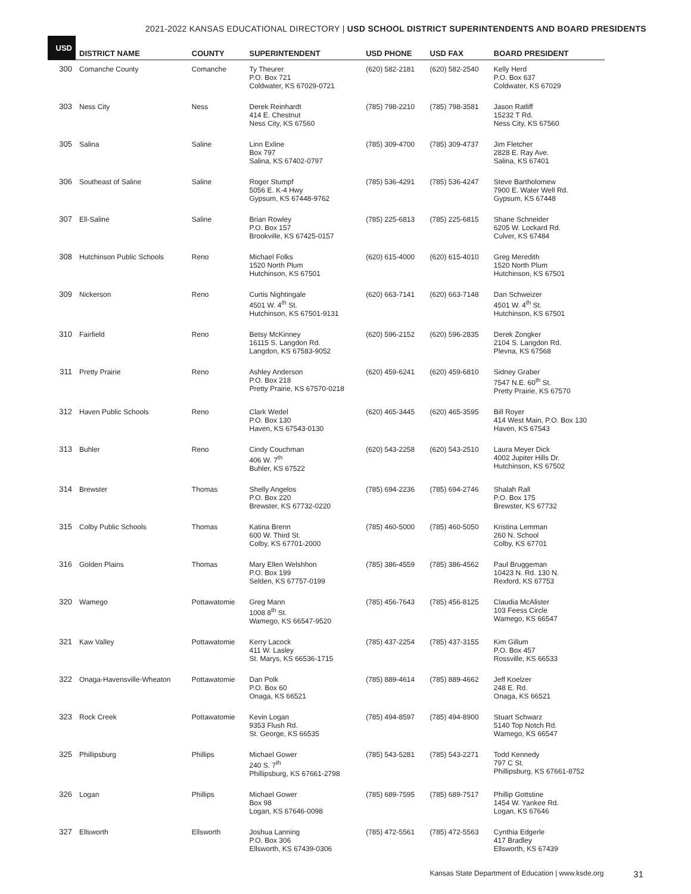2021-2022 KANSAS EDUCATIONAL DIRECTORY | USD SCHOOL DISTRICT SUPERINTENDENTS AND BOARD PRESIDENTS
| USD | DISTRICT NAME | COUNTY | SUPERINTENDENT | USD PHONE | USD FAX | BOARD PRESIDENT |
| --- | --- | --- | --- | --- | --- | --- |
| 300 | Comanche County | Comanche | Ty Theurer P.O. Box 721 Coldwater, KS 67029-0721 | (620) 582-2181 | (620) 582-2540 | Kelly Herd P.O. Box 637 Coldwater, KS 67029 |
| 303 | Ness City | Ness | Derek Reinhardt 414 E. Chestnut Ness City, KS 67560 | (785) 798-2210 | (785) 798-3581 | Jason Ratliff 15232 T Rd. Ness City, KS 67560 |
| 305 | Salina | Saline | Linn Exline Box 797 Salina, KS 67402-0797 | (785) 309-4700 | (785) 309-4737 | Jim Fletcher 2828 E. Ray Ave. Salina, KS 67401 |
| 306 | Southeast of Saline | Saline | Roger Stumpf 5056 E. K-4 Hwy Gypsum, KS 67448-9762 | (785) 536-4291 | (785) 536-4247 | Steve Bartholomew 7900 E. Water Well Rd. Gypsum, KS 67448 |
| 307 | Ell-Saline | Saline | Brian Rowley P.O. Box 157 Brookville, KS 67425-0157 | (785) 225-6813 | (785) 225-6815 | Shane Schneider 6205 W. Lockard Rd. Culver, KS 67484 |
| 308 | Hutchinson Public Schools | Reno | Michael Folks 1520 North Plum Hutchinson, KS 67501 | (620) 615-4000 | (620) 615-4010 | Greg Meredith 1520 North Plum Hutchinson, KS 67501 |
| 309 | Nickerson | Reno | Curtis Nightingale 4501 W. 4<sup>th</sup> St. Hutchinson, KS 67501-9131 | (620) 663-7141 | (620) 663-7148 | Dan Schweizer 4501 W. 4<sup>th</sup> St. Hutchinson, KS 67501 |
| 310 | Fairfield | Reno | Betsy McKinney 16115 S. Langdon Rd. Langdon, KS 67583-9052 | (620) 596-2152 | (620) 596-2835 | Derek Zongker 2104 S. Langdon Rd. Plevna, KS 67568 |
| 311 | Pretty Prairie | Reno | Ashley Anderson P.O. Box 218 Pretty Prairie, KS 67570-0218 | (620) 459-6241 | (620) 459-6810 | Sidney Graber 7547 N.E. 60<sup>th</sup> St. Pretty Prairie, KS 67570 |
| 312 | Haven Public Schools | Reno | Clark Wedel P.O. Box 130 Haven, KS 67543-0130 | (620) 465-3445 | (620) 465-3595 | Bill Royer 414 West Main, P.O. Box 130 Haven, KS 67543 |
| 313 | Buhler | Reno | Cindy Couchman 406 W. 7<sup>th</sup> Buhler, KS 67522 | (620) 543-2258 | (620) 543-2510 | Laura Meyer Dick 4002 Jupiter Hills Dr. Hutchinson, KS 67502 |
| 314 | Brewster | Thomas | Shelly Angelos P.O. Box 220 Brewster, KS 67732-0220 | (785) 694-2236 | (785) 694-2746 | Shalah Rall P.O. Box 175 Brewster, KS 67732 |
| 315 | Colby Public Schools | Thomas | Katina Brenn 600 W. Third St. Colby, KS 67701-2000 | (785) 460-5000 | (785) 460-5050 | Kristina Lemman 260 N. School Colby, KS 67701 |
| 316 | Golden Plains | Thomas | Mary Ellen Welshhon P.O. Box 199 Selden, KS 67757-0199 | (785) 386-4559 | (785) 386-4562 | Paul Bruggeman 10423 N. Rd. 130 N. Rexford, KS 67753 |
| 320 | Wamego | Pottawatomie | Greg Mann 1008 8<sup>th</sup> St. Wamego, KS 66547-9520 | (785) 456-7643 | (785) 456-8125 | Claudia McAlister 103 Feess Circle Wamego, KS 66547 |
| 321 | Kaw Valley | Pottawatomie | Kerry Lacock 411 W. Lasley St. Marys, KS 66536-1715 | (785) 437-2254 | (785) 437-3155 | Kim Gillum P.O. Box 457 Rossville, KS 66533 |
| 322 | Onaga-Havensville-Wheaton | Pottawatomie | Dan Polk P.O. Box 60 Onaga, KS 66521 | (785) 889-4614 | (785) 889-4662 | Jeff Koelzer 248 E. Rd. Onaga, KS 66521 |
| 323 | Rock Creek | Pottawatomie | Kevin Logan 9353 Flush Rd. St. George, KS 66535 | (785) 494-8597 | (785) 494-8900 | Stuart Schwarz 5140 Top Notch Rd. Wamego, KS 66547 |
| 325 | Phillipsburg | Phillips | Michael Gower 240 S. 7<sup>th</sup> Phillipsburg, KS 67661-2798 | (785) 543-5281 | (785) 543-2271 | Todd Kennedy 797 C St. Phillipsburg, KS 67661-8752 |
| 326 | Logan | Phillips | Michael Gower Box 98 Logan, KS 67646-0098 | (785) 689-7595 | (785) 689-7517 | Phillip Gottstine 1454 W. Yankee Rd. Logan, KS 67646 |
| 327 | Ellsworth | Ellsworth | Joshua Lanning P.O. Box 306 Ellsworth, KS 67439-0306 | (785) 472-5561 | (785) 472-5563 | Cynthia Edgerle 417 Bradley Ellsworth, KS 67439 |
Kansas State Department of Education | www.ksde.org 31